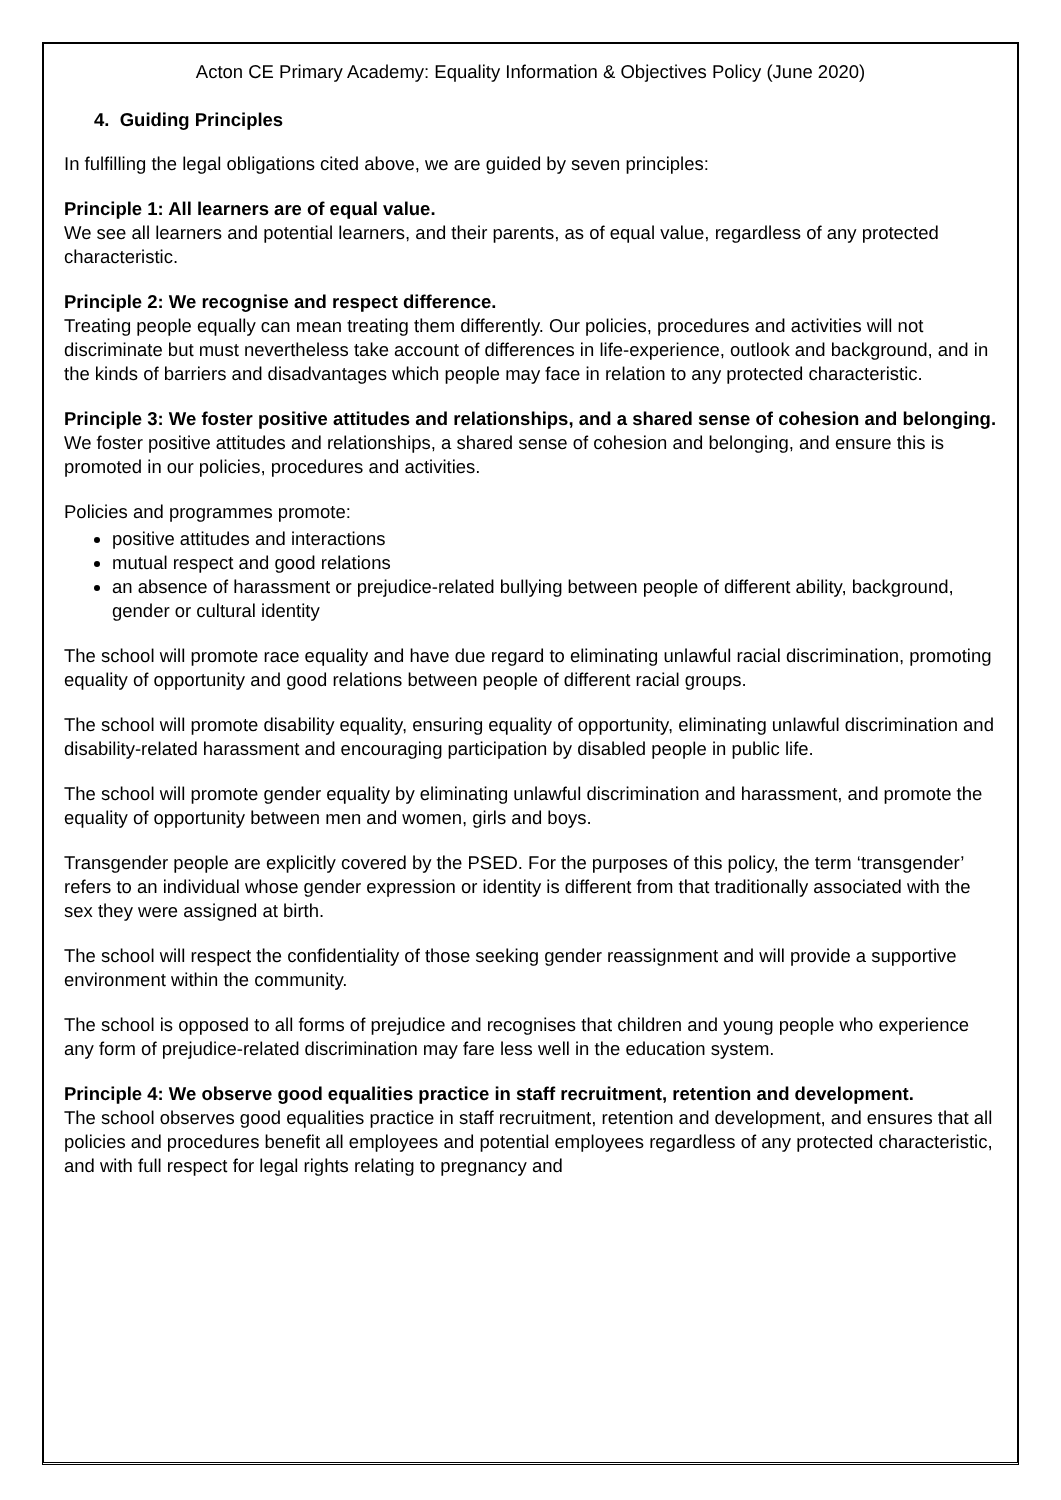Acton CE Primary Academy: Equality Information & Objectives Policy (June 2020)
4. Guiding Principles
In fulfilling the legal obligations cited above, we are guided by seven principles:
Principle 1: All learners are of equal value.
We see all learners and potential learners, and their parents, as of equal value, regardless of any protected characteristic.
Principle 2: We recognise and respect difference.
Treating people equally can mean treating them differently. Our policies, procedures and activities will not discriminate but must nevertheless take account of differences in life-experience, outlook and background, and in the kinds of barriers and disadvantages which people may face in relation to any protected characteristic.
Principle 3: We foster positive attitudes and relationships, and a shared sense of cohesion and belonging.
We foster positive attitudes and relationships, a shared sense of cohesion and belonging, and ensure this is promoted in our policies, procedures and activities.
Policies and programmes promote:
positive attitudes and interactions
mutual respect and good relations
an absence of harassment or prejudice-related bullying between people of different ability, background, gender or cultural identity
The school will promote race equality and have due regard to eliminating unlawful racial discrimination, promoting equality of opportunity and good relations between people of different racial groups.
The school will promote disability equality, ensuring equality of opportunity, eliminating unlawful discrimination and disability-related harassment and encouraging participation by disabled people in public life.
The school will promote gender equality by eliminating unlawful discrimination and harassment, and promote the equality of opportunity between men and women, girls and boys.
Transgender people are explicitly covered by the PSED. For the purposes of this policy, the term ‘transgender’ refers to an individual whose gender expression or identity is different from that traditionally associated with the sex they were assigned at birth.
The school will respect the confidentiality of those seeking gender reassignment and will provide a supportive environment within the community.
The school is opposed to all forms of prejudice and recognises that children and young people who experience any form of prejudice-related discrimination may fare less well in the education system.
Principle 4: We observe good equalities practice in staff recruitment, retention and development.
The school observes good equalities practice in staff recruitment, retention and development, and ensures that all policies and procedures benefit all employees and potential employees regardless of any protected characteristic, and with full respect for legal rights relating to pregnancy and